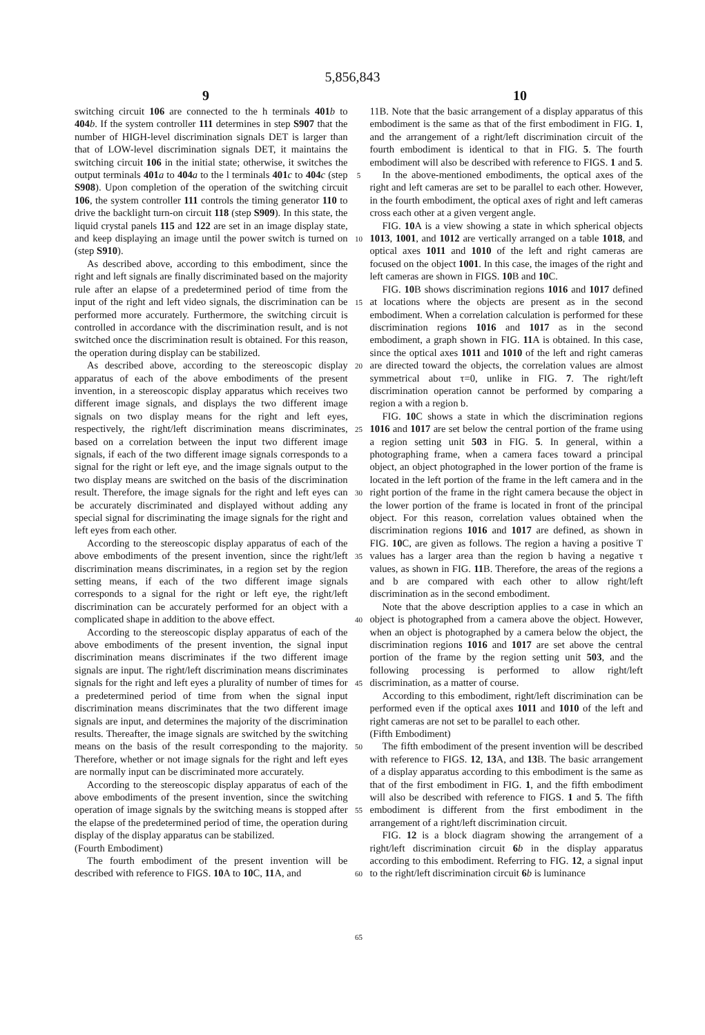5,856,843
9 10
switching circuit 106 are connected to the h terminals 401 b to 404 b. If the system controller 111 determines in step S907 that the number of HIGH-level discrimination signals DET is larger than that of LOW-level discrimination signals DET, it maintains the switching circuit 106 in the initial state; otherwise, it switches the output terminals 401 a to 404 a to the l terminals 401 c to 404 c (step S908). Upon completion of the operation of the switching circuit 106, the system controller 111 controls the timing generator 110 to drive the backlight turn-on circuit 118 (step S909). In this state, the liquid crystal panels 115 and 122 are set in an image display state, and keep displaying an image until the power switch is turned on (step S910).
As described above, according to this embodiment, since the right and left signals are finally discriminated based on the majority rule after an elapse of a predetermined period of time from the input of the right and left video signals, the discrimination can be performed more accurately. Furthermore, the switching circuit is controlled in accordance with the discrimination result, and is not switched once the discrimination result is obtained. For this reason, the operation during display can be stabilized.
As described above, according to the stereoscopic display apparatus of each of the above embodiments of the present invention, in a stereoscopic display apparatus which receives two different image signals, and displays the two different image signals on two display means for the right and left eyes, respectively, the right/left discrimination means discriminates, based on a correlation between the input two different image signals, if each of the two different image signals corresponds to a signal for the right or left eye, and the image signals output to the two display means are switched on the basis of the discrimination result. Therefore, the image signals for the right and left eyes can be accurately discriminated and displayed without adding any special signal for discriminating the image signals for the right and left eyes from each other.
According to the stereoscopic display apparatus of each of the above embodiments of the present invention, since the right/left discrimination means discriminates, in a region set by the region setting means, if each of the two different image signals corresponds to a signal for the right or left eye, the right/left discrimination can be accurately performed for an object with a complicated shape in addition to the above effect.
According to the stereoscopic display apparatus of each of the above embodiments of the present invention, the signal input discrimination means discriminates if the two different image signals are input. The right/left discrimination means discriminates signals for the right and left eyes a plurality of number of times for a predetermined period of time from when the signal input discrimination means discriminates that the two different image signals are input, and determines the majority of the discrimination results. Thereafter, the image signals are switched by the switching means on the basis of the result corresponding to the majority. Therefore, whether or not image signals for the right and left eyes are normally input can be discriminated more accurately.
According to the stereoscopic display apparatus of each of the above embodiments of the present invention, since the switching operation of image signals by the switching means is stopped after the elapse of the predetermined period of time, the operation during display of the display apparatus can be stabilized.
(Fourth Embodiment)
The fourth embodiment of the present invention will be described with reference to FIGS. 10 A to 10 C, 11 A, and
5
10
15
20
25
30
35
40
45
50
55
60
65
11B. Note that the basic arrangement of a display apparatus of this embodiment is the same as that of the first embodiment in FIG. 1, and the arrangement of a right/left discrimination circuit of the fourth embodiment is identical to that in FIG. 5. The fourth embodiment will also be described with reference to FIGS. 1 and 5.
In the above-mentioned embodiments, the optical axes of the right and left cameras are set to be parallel to each other. However, in the fourth embodiment, the optical axes of right and left cameras cross each other at a given vergent angle.
FIG. 10 A is a view showing a state in which spherical objects 1013, 1001, and 1012 are vertically arranged on a table 1018, and optical axes 1011 and 1010 of the left and right cameras are focused on the object 1001. In this case, the images of the right and left cameras are shown in FIGS. 10 B and 10 C.
FIG. 10 B shows discrimination regions 1016 and 1017 defined at locations where the objects are present as in the second embodiment. When a correlation calculation is performed for these discrimination regions 1016 and 1017 as in the second embodiment, a graph shown in FIG. 11 A is obtained. In this case, since the optical axes 1011 and 1010 of the left and right cameras are directed toward the objects, the correlation values are almost symmetrical about τ=0, unlike in FIG. 7. The right/left discrimination operation cannot be performed by comparing a region a with a region b.
FIG. 10 C shows a state in which the discrimination regions 1016 and 1017 are set below the central portion of the frame using a region setting unit 503 in FIG. 5. In general, within a photographing frame, when a camera faces toward a principal object, an object photographed in the lower portion of the frame is located in the left portion of the frame in the left camera and in the right portion of the frame in the right camera because the object in the lower portion of the frame is located in front of the principal object. For this reason, correlation values obtained when the discrimination regions 1016 and 1017 are defined, as shown in FIG. 10 C, are given as follows. The region a having a positive T values has a larger area than the region b having a negative τ values, as shown in FIG. 11 B. Therefore, the areas of the regions a and b are compared with each other to allow right/left discrimination as in the second embodiment.
Note that the above description applies to a case in which an object is photographed from a camera above the object. However, when an object is photographed by a camera below the object, the discrimination regions 1016 and 1017 are set above the central portion of the frame by the region setting unit 503, and the following processing is performed to allow right/left discrimination, as a matter of course.
According to this embodiment, right/left discrimination can be performed even if the optical axes 1011 and 1010 of the left and right cameras are not set to be parallel to each other.
(Fifth Embodiment)
The fifth embodiment of the present invention will be described with reference to FIGS. 12, 13 A, and 13 B. The basic arrangement of a display apparatus according to this embodiment is the same as that of the first embodiment in FIG. 1, and the fifth embodiment will also be described with reference to FIGS. 1 and 5. The fifth embodiment is different from the first embodiment in the arrangement of a right/left discrimination circuit.
FIG. 12 is a block diagram showing the arrangement of a right/left discrimination circuit 6 b in the display apparatus according to this embodiment. Referring to FIG. 12, a signal input to the right/left discrimination circuit 6 b is luminance